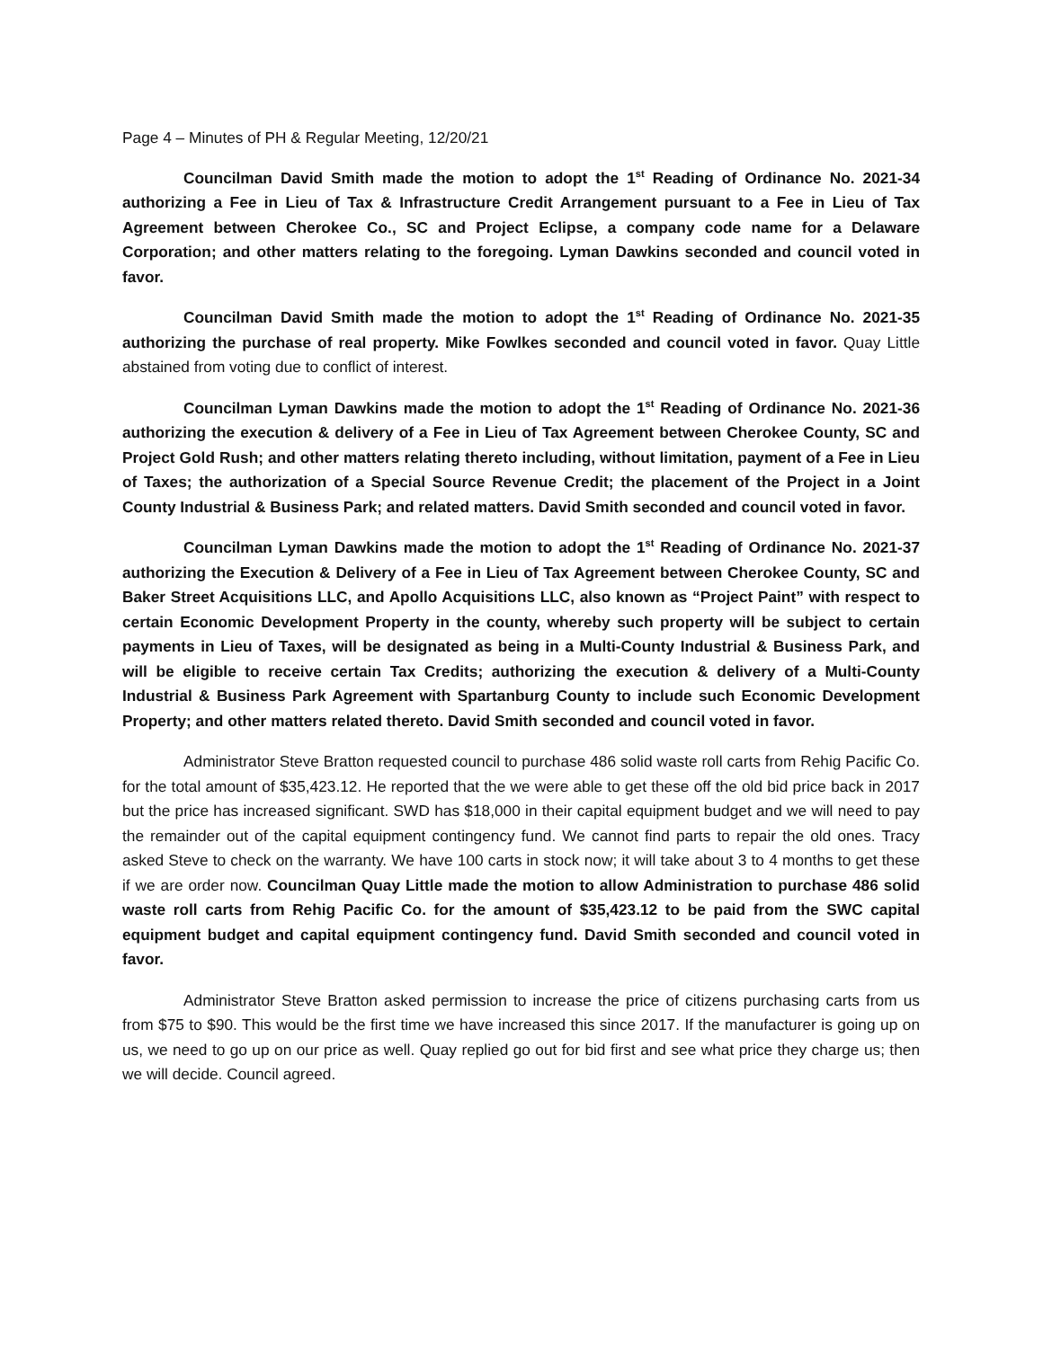Page 4 – Minutes of PH & Regular Meeting, 12/20/21
Councilman David Smith made the motion to adopt the 1<sup>st</sup> Reading of Ordinance No. 2021-34 authorizing a Fee in Lieu of Tax & Infrastructure Credit Arrangement pursuant to a Fee in Lieu of Tax Agreement between Cherokee Co., SC and Project Eclipse, a company code name for a Delaware Corporation; and other matters relating to the foregoing. Lyman Dawkins seconded and council voted in favor.
Councilman David Smith made the motion to adopt the 1<sup>st</sup> Reading of Ordinance No. 2021-35 authorizing the purchase of real property. Mike Fowlkes seconded and council voted in favor. Quay Little abstained from voting due to conflict of interest.
Councilman Lyman Dawkins made the motion to adopt the 1<sup>st</sup> Reading of Ordinance No. 2021-36 authorizing the execution & delivery of a Fee in Lieu of Tax Agreement between Cherokee County, SC and Project Gold Rush; and other matters relating thereto including, without limitation, payment of a Fee in Lieu of Taxes; the authorization of a Special Source Revenue Credit; the placement of the Project in a Joint County Industrial & Business Park; and related matters. David Smith seconded and council voted in favor.
Councilman Lyman Dawkins made the motion to adopt the 1<sup>st</sup> Reading of Ordinance No. 2021-37 authorizing the Execution & Delivery of a Fee in Lieu of Tax Agreement between Cherokee County, SC and Baker Street Acquisitions LLC, and Apollo Acquisitions LLC, also known as “Project Paint” with respect to certain Economic Development Property in the county, whereby such property will be subject to certain payments in Lieu of Taxes, will be designated as being in a Multi-County Industrial & Business Park, and will be eligible to receive certain Tax Credits; authorizing the execution & delivery of a Multi-County Industrial & Business Park Agreement with Spartanburg County to include such Economic Development Property; and other matters related thereto. David Smith seconded and council voted in favor.
Administrator Steve Bratton requested council to purchase 486 solid waste roll carts from Rehig Pacific Co. for the total amount of $35,423.12. He reported that the we were able to get these off the old bid price back in 2017 but the price has increased significant. SWD has $18,000 in their capital equipment budget and we will need to pay the remainder out of the capital equipment contingency fund. We cannot find parts to repair the old ones. Tracy asked Steve to check on the warranty. We have 100 carts in stock now; it will take about 3 to 4 months to get these if we are order now. Councilman Quay Little made the motion to allow Administration to purchase 486 solid waste roll carts from Rehig Pacific Co. for the amount of $35,423.12 to be paid from the SWC capital equipment budget and capital equipment contingency fund. David Smith seconded and council voted in favor.
Administrator Steve Bratton asked permission to increase the price of citizens purchasing carts from us from $75 to $90. This would be the first time we have increased this since 2017. If the manufacturer is going up on us, we need to go up on our price as well. Quay replied go out for bid first and see what price they charge us; then we will decide. Council agreed.